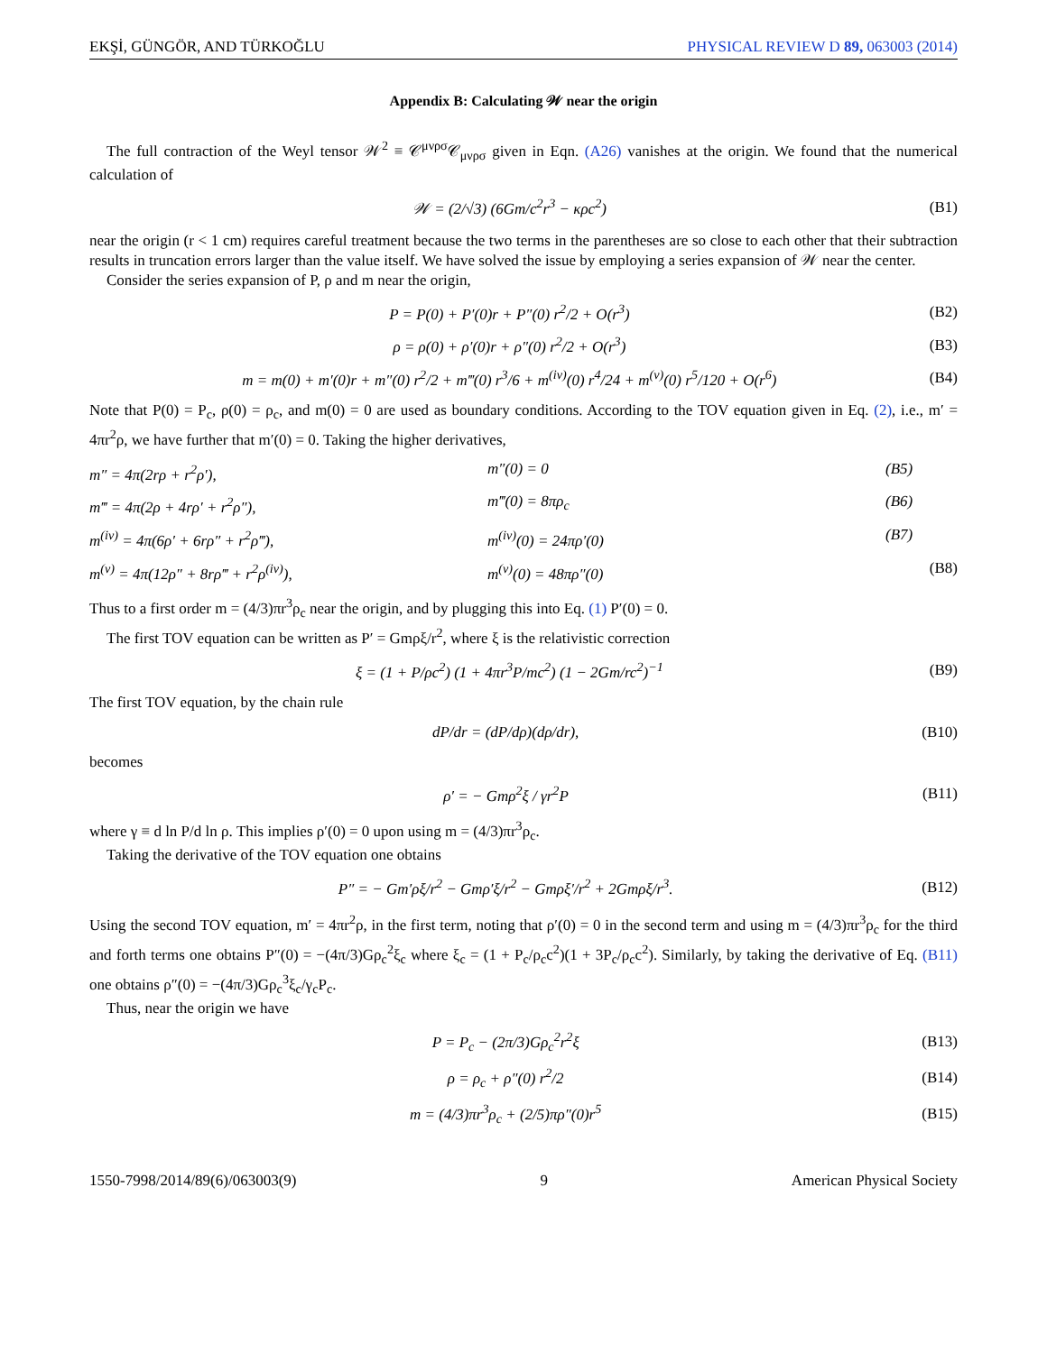EKŞİ, GÜNGÖR, AND TÜRKOĞLU PHYSICAL REVIEW D 89, 063003 (2014)
Appendix B: Calculating 𝒲 near the origin
The full contraction of the Weyl tensor 𝒲<sup>2</sup> ≡ 𝒞<sup>μνρσ</sup>𝒞<sub>μνρσ</sub> given in Eqn. (A26) vanishes at the origin. We found that the numerical calculation of
𝒲 = (2/√3) (6Gm/c<sup>2</sup>r<sup>3</sup> − κρc<sup>2</sup>) (B1)
near the origin (r < 1 cm) requires careful treatment because the two terms in the parentheses are so close to each other that their subtraction results in truncation errors larger than the value itself. We have solved the issue by employing a series expansion of 𝒲 near the center.
Consider the series expansion of P, ρ and m near the origin,
P = P(0) + P′(0)r + P″(0) r<sup>2</sup>/2 + O(r<sup>3</sup>) (B2)
ρ = ρ(0) + ρ′(0)r + ρ″(0) r<sup>2</sup>/2 + O(r<sup>3</sup>) (B3)
m = m(0) + m′(0)r + m″(0) r<sup>2</sup>/2 + m‴(0) r<sup>3</sup>/6 + m<sup>(iv)</sup>(0) r<sup>4</sup>/24 + m<sup>(v)</sup>(0) r<sup>5</sup>/120 + O(r<sup>6</sup>) (B4)
Note that P(0) = P<sub>c</sub>, ρ(0) = ρ<sub>c</sub>, and m(0) = 0 are used as boundary conditions. According to the TOV equation given in Eq. (2), i.e., m′ = 4πr<sup>2</sup>ρ, we have further that m′(0) = 0. Taking the higher derivatives,
m″ = 4π(2rρ + r<sup>2</sup>ρ′), m″(0) = 0 (B5) m‴ = 4π(2ρ + 4rρ′ + r<sup>2</sup>ρ″), m‴(0) = 8πρ<sub>c</sub> (B6) m<sup>(iv)</sup> = 4π(6ρ′ + 6rρ″ + r<sup>2</sup>ρ‴), m<sup>(iv)</sup>(0) = 24πρ′(0) (B7) m<sup>(v)</sup> = 4π(12ρ″ + 8rρ‴ + r<sup>2</sup>ρ<sup>(iv)</sup>), m<sup>(v)</sup>(0) = 48πρ″(0) (B8)
Thus to a first order m = (4/3)πr<sup>3</sup>ρ<sub>c</sub> near the origin, and by plugging this into Eq. (1) P′(0) = 0.
The first TOV equation can be written as P′ = Gmρξ/r<sup>2</sup>, where ξ is the relativistic correction
ξ = (1 + P/ρc<sup>2</sup>) (1 + 4πr<sup>3</sup>P/mc<sup>2</sup>) (1 − 2Gm/rc<sup>2</sup>)<sup>−1</sup> (B9)
The first TOV equation, by the chain rule
dP/dr = (dP/dρ)(dρ/dr), (B10)
becomes
ρ′ = − Gmρ<sup>2</sup>ξ / γr<sup>2</sup>P (B11)
where γ ≡ d ln P/d ln ρ. This implies ρ′(0) = 0 upon using m = (4/3)πr<sup>3</sup>ρ<sub>c</sub>.
Taking the derivative of the TOV equation one obtains
P″ = − Gm′ρξ/r<sup>2</sup> − Gmρ′ξ/r<sup>2</sup> − Gmρξ′/r<sup>2</sup> + 2Gmρξ/r<sup>3</sup>. (B12)
Using the second TOV equation, m′ = 4πr<sup>2</sup>ρ, in the first term, noting that ρ′(0) = 0 in the second term and using m = (4/3)πr<sup>3</sup>ρ<sub>c</sub> for the third and forth terms one obtains P″(0) = −(4π/3)Gρ<sub>c</sub><sup>2</sup>ξ<sub>c</sub> where ξ<sub>c</sub> = (1 + P<sub>c</sub>/ρ<sub>c</sub>c<sup>2</sup>)(1 + 3P<sub>c</sub>/ρ<sub>c</sub>c<sup>2</sup>). Similarly, by taking the derivative of Eq. (B11) one obtains ρ″(0) = −(4π/3)Gρ<sub>c</sub><sup>3</sup>ξ<sub>c</sub>/γ<sub>c</sub>P<sub>c</sub>.
Thus, near the origin we have
P = P<sub>c</sub> − (2π/3)Gρ<sub>c</sub><sup>2</sup>r<sup>2</sup>ξ (B13)
ρ = ρ<sub>c</sub> + ρ″(0) r<sup>2</sup>/2 (B14)
m = (4/3)πr<sup>3</sup>ρ<sub>c</sub> + (2/5)πρ″(0)r<sup>5</sup> (B15)
1550-7998/2014/89(6)/063003(9) 9 American Physical Society